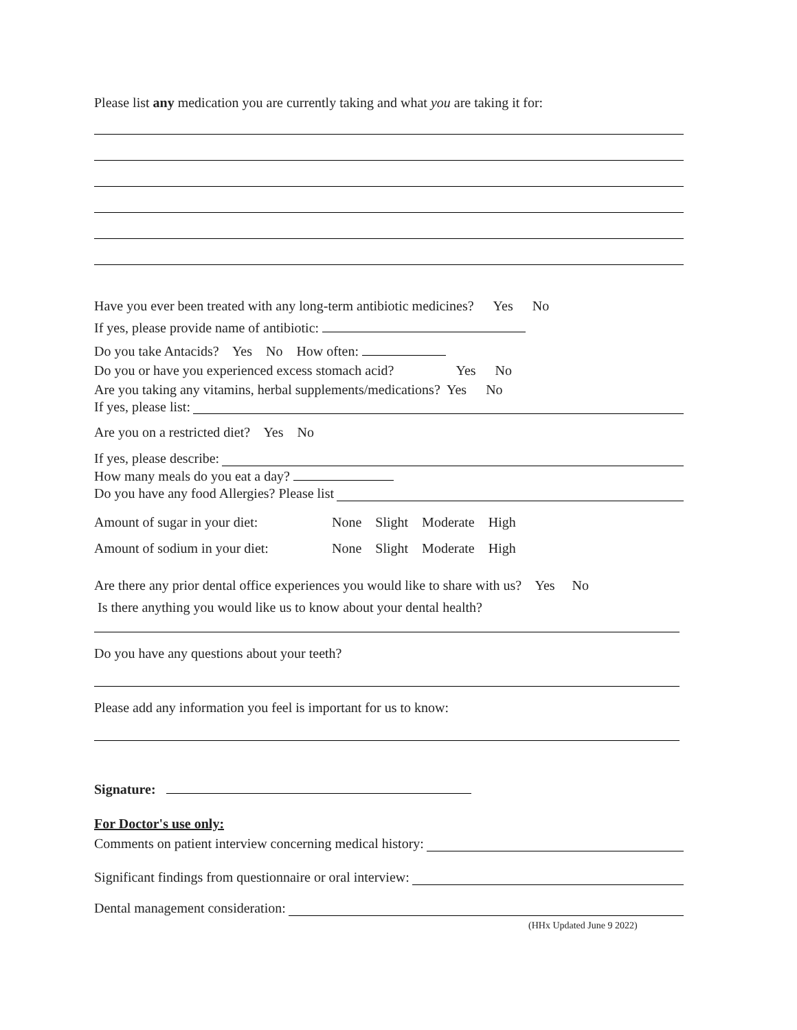Please list any medication you are currently taking and what you are taking it for:
Have you ever been treated with any long-term antibiotic medicines? Yes No
If yes, please provide name of antibiotic:
Do you take Antacids? Yes No How often:
Do you or have you experienced excess stomach acid? Yes No
Are you taking any vitamins, herbal supplements/medications? Yes No
If yes, please list:
Are you on a restricted diet? Yes No
If yes, please describe:
How many meals do you eat a day?
Do you have any food Allergies? Please list
Amount of sugar in your diet: None Slight Moderate High
Amount of sodium in your diet: None Slight Moderate High
Are there any prior dental office experiences you would like to share with us? Yes No
Is there anything you would like us to know about your dental health?
Do you have any questions about your teeth?
Please add any information you feel is important for us to know:
Signature:
For Doctor's use only:
Comments on patient interview concerning medical history:
Significant findings from questionnaire or oral interview:
Dental management consideration:
(HHx Updated June 9 2022)